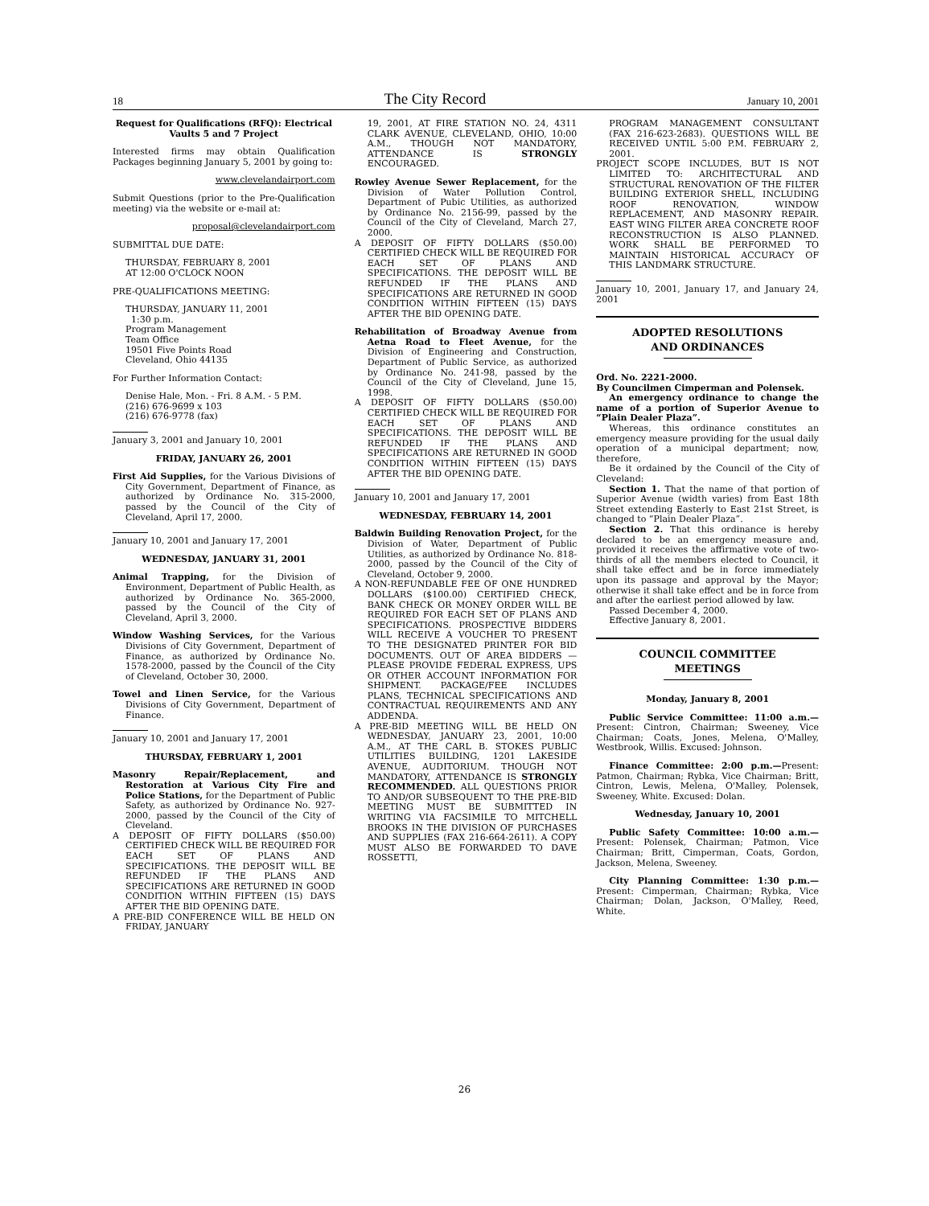18 The City Record January 10, 2001
Request for Qualifications (RFQ): Electrical Vaults 5 and 7 Project
Interested firms may obtain Qualification Packages beginning January 5, 2001 by going to:
www.clevelandairport.com
Submit Questions (prior to the Pre-Qualification meeting) via the website or e-mail at:
proposal@clevelandairport.com
SUBMITTAL DUE DATE:
THURSDAY, FEBRUARY 8, 2001
AT 12:00 O'CLOCK NOON
PRE-QUALIFICATIONS MEETING:
THURSDAY, JANUARY 11, 2001
1:30 p.m.
Program Management
Team Office
19501 Five Points Road
Cleveland, Ohio 44135
For Further Information Contact:
Denise Hale, Mon. - Fri. 8 A.M. - 5 P.M.
(216) 676-9699 x 103
(216) 676-9778 (fax)
January 3, 2001 and January 10, 2001
FRIDAY, JANUARY 26, 2001
First Aid Supplies, for the Various Divisions of City Government, Department of Finance, as authorized by Ordinance No. 315-2000, passed by the Council of the City of Cleveland, April 17, 2000.
January 10, 2001 and January 17, 2001
WEDNESDAY, JANUARY 31, 2001
Animal Trapping, for the Division of Environment, Department of Public Health, as authorized by Ordinance No. 365-2000, passed by the Council of the City of Cleveland, April 3, 2000.
Window Washing Services, for the Various Divisions of City Government, Department of Finance, as authorized by Ordinance No. 1578-2000, passed by the Council of the City of Cleveland, October 30, 2000.
Towel and Linen Service, for the Various Divisions of City Government, Department of Finance.
January 10, 2001 and January 17, 2001
THURSDAY, FEBRUARY 1, 2001
Masonry Repair/Replacement, and Restoration at Various City Fire and Police Stations, for the Department of Public Safety, as authorized by Ordinance No. 927-2000, passed by the Council of the City of Cleveland.
A DEPOSIT OF FIFTY DOLLARS ($50.00) CERTIFIED CHECK WILL BE REQUIRED FOR EACH SET OF PLANS AND SPECIFICATIONS. THE DEPOSIT WILL BE REFUNDED IF THE PLANS AND SPECIFICATIONS ARE RETURNED IN GOOD CONDITION WITHIN FIFTEEN (15) DAYS AFTER THE BID OPENING DATE.
A PRE-BID CONFERENCE WILL BE HELD ON FRIDAY, JANUARY
19, 2001, AT FIRE STATION NO. 24, 4311 CLARK AVENUE, CLEVELAND, OHIO, 10:00 A.M., THOUGH NOT MANDATORY, ATTENDANCE IS STRONGLY ENCOURAGED.
Rowley Avenue Sewer Replacement, for the Division of Water Pollution Control, Department of Pubic Utilities, as authorized by Ordinance No. 2156-99, passed by the Council of the City of Cleveland, March 27, 2000.
A DEPOSIT OF FIFTY DOLLARS ($50.00) CERTIFIED CHECK WILL BE REQUIRED FOR EACH SET OF PLANS AND SPECIFICATIONS. THE DEPOSIT WILL BE REFUNDED IF THE PLANS AND SPECIFICATIONS ARE RETURNED IN GOOD CONDITION WITHIN FIFTEEN (15) DAYS AFTER THE BID OPENING DATE.
Rehabilitation of Broadway Avenue from Aetna Road to Fleet Avenue, for the Division of Engineering and Construction, Department of Public Service, as authorized by Ordinance No. 241-98, passed by the Council of the City of Cleveland, June 15, 1998.
A DEPOSIT OF FIFTY DOLLARS ($50.00) CERTIFIED CHECK WILL BE REQUIRED FOR EACH SET OF PLANS AND SPECIFICATIONS. THE DEPOSIT WILL BE REFUNDED IF THE PLANS AND SPECIFICATIONS ARE RETURNED IN GOOD CONDITION WITHIN FIFTEEN (15) DAYS AFTER THE BID OPENING DATE.
January 10, 2001 and January 17, 2001
WEDNESDAY, FEBRUARY 14, 2001
Baldwin Building Renovation Project, for the Division of Water, Department of Public Utilities, as authorized by Ordinance No. 818-2000, passed by the Council of the City of Cleveland, October 9, 2000.
A NON-REFUNDABLE FEE OF ONE HUNDRED DOLLARS ($100.00) CERTIFIED CHECK, BANK CHECK OR MONEY ORDER WILL BE REQUIRED FOR EACH SET OF PLANS AND SPECIFICATIONS. PROSPECTIVE BIDDERS WILL RECEIVE A VOUCHER TO PRESENT TO THE DESIGNATED PRINTER FOR BID DOCUMENTS. OUT OF AREA BIDDERS — PLEASE PROVIDE FEDERAL EXPRESS, UPS OR OTHER ACCOUNT INFORMATION FOR SHIPMENT. PACKAGE/FEE INCLUDES PLANS, TECHNICAL SPECIFICATIONS AND CONTRACTUAL REQUIREMENTS AND ANY ADDENDA.
A PRE-BID MEETING WILL BE HELD ON WEDNESDAY, JANUARY 23, 2001, 10:00 A.M., AT THE CARL B. STOKES PUBLIC UTILITIES BUILDING, 1201 LAKESIDE AVENUE, AUDITORIUM. THOUGH NOT MANDATORY, ATTENDANCE IS STRONGLY RECOMMENDED. ALL QUESTIONS PRIOR TO AND/OR SUBSEQUENT TO THE PRE-BID MEETING MUST BE SUBMITTED IN WRITING VIA FACSIMILE TO MITCHELL BROOKS IN THE DIVISION OF PURCHASES AND SUPPLIES (FAX 216-664-2611). A COPY MUST ALSO BE FORWARDED TO DAVE ROSSETTI,
PROGRAM MANAGEMENT CONSULTANT (FAX 216-623-2683). QUESTIONS WILL BE RECEIVED UNTIL 5:00 P.M. FEBRUARY 2, 2001.
PROJECT SCOPE INCLUDES, BUT IS NOT LIMITED TO: ARCHITECTURAL AND STRUCTURAL RENOVATION OF THE FILTER BUILDING EXTERIOR SHELL, INCLUDING ROOF RENOVATION, WINDOW REPLACEMENT, AND MASONRY REPAIR. EAST WING FILTER AREA CONCRETE ROOF RECONSTRUCTION IS ALSO PLANNED. WORK SHALL BE PERFORMED TO MAINTAIN HISTORICAL ACCURACY OF THIS LANDMARK STRUCTURE.
January 10, 2001, January 17, and January 24, 2001
ADOPTED RESOLUTIONS
AND ORDINANCES
Ord. No. 2221-2000.
By Councilmen Cimperman and Polensek.
An emergency ordinance to change the name of a portion of Superior Avenue to “Plain Dealer Plaza”.
Whereas, this ordinance constitutes an emergency measure providing for the usual daily operation of a municipal department; now, therefore,
Be it ordained by the Council of the City of Cleveland:
Section 1. That the name of that portion of Superior Avenue (width varies) from East 18th Street extending Easterly to East 21st Street, is changed to “Plain Dealer Plaza”.
Section 2. That this ordinance is hereby declared to be an emergency measure and, provided it receives the affirmative vote of two-thirds of all the members elected to Council, it shall take effect and be in force immediately upon its passage and approval by the Mayor; otherwise it shall take effect and be in force from and after the earliest period allowed by law.
Passed December 4, 2000.
Effective January 8, 2001.
COUNCIL COMMITTEE
MEETINGS
Monday, January 8, 2001
Public Service Committee: 11:00 a.m.—Present: Cintron, Chairman; Sweeney, Vice Chairman; Coats, Jones, Melena, O'Malley, Westbrook, Willis. Excused: Johnson.
Finance Committee: 2:00 p.m.—Present: Patmon, Chairman; Rybka, Vice Chairman; Britt, Cintron, Lewis, Melena, O'Malley, Polensek, Sweeney, White. Excused: Dolan.
Wednesday, January 10, 2001
Public Safety Committee: 10:00 a.m.—Present: Polensek, Chairman; Patmon, Vice Chairman; Britt, Cimperman, Coats, Gordon, Jackson, Melena, Sweeney.
City Planning Committee: 1:30 p.m.—Present: Cimperman, Chairman; Rybka, Vice Chairman; Dolan, Jackson, O'Malley, Reed, White.
26